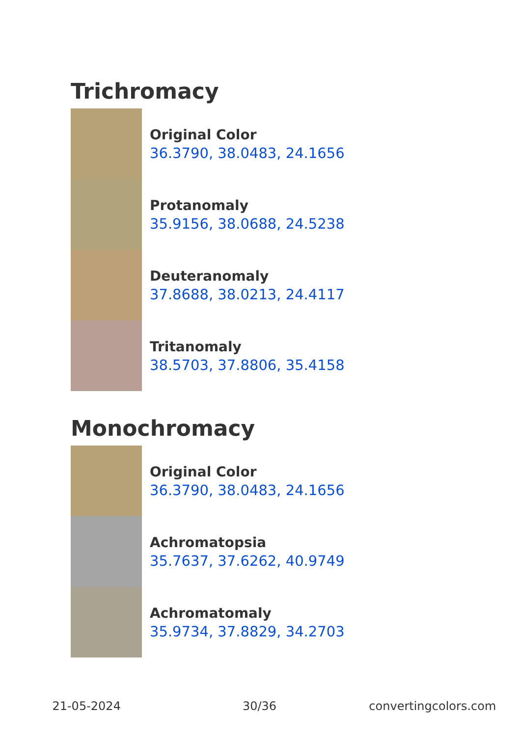Trichromacy
Original Color
36.3790, 38.0483, 24.1656
Protanomaly
35.9156, 38.0688, 24.5238
Deuteranomaly
37.8688, 38.0213, 24.4117
Tritanomaly
38.5703, 37.8806, 35.4158
Monochromacy
Original Color
36.3790, 38.0483, 24.1656
Achromatopsia
35.7637, 37.6262, 40.9749
Achromatomaly
35.9734, 37.8829, 34.2703
21-05-2024 30/36 convertingcolors.com